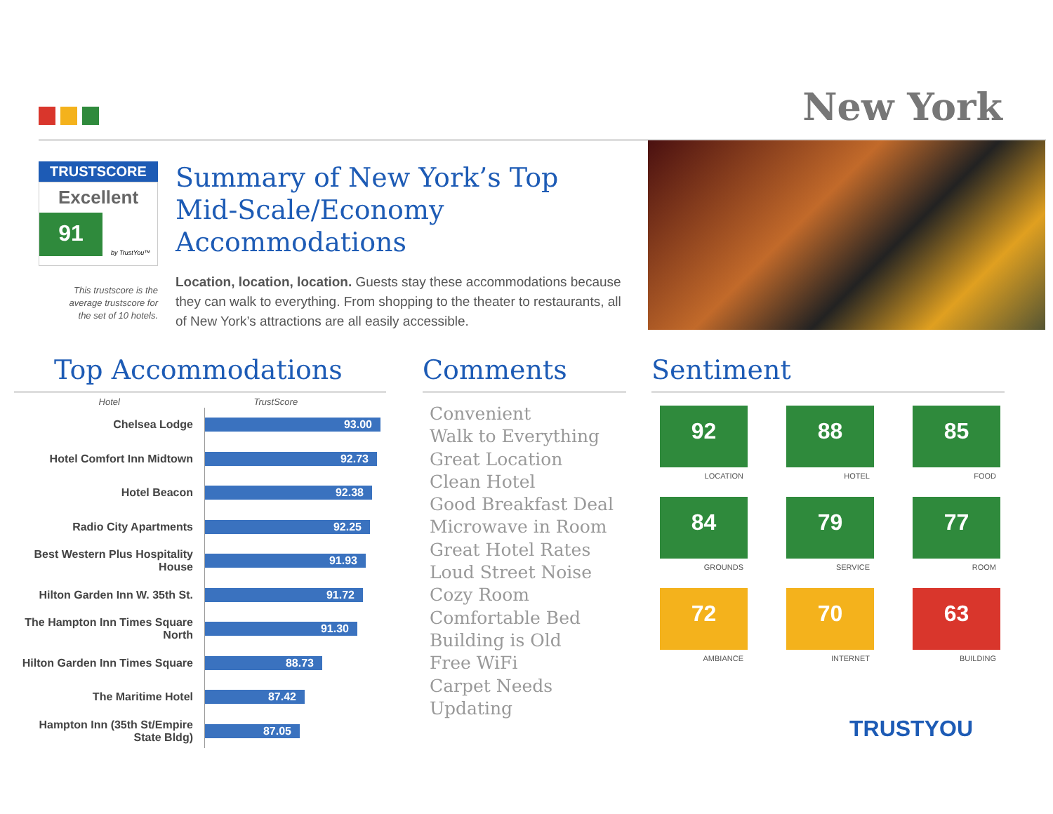New York
TRUSTSCORE
Excellent
91
by TrustYou™
This trustscore is the
average trustscore for
the set of 10 hotels.
Summary of New York’s Top Mid-Scale/Economy Accommodations
Location, location, location. Guests stay these accommodations because they can walk to everything. From shopping to the theater to restaurants, all of New York’s attractions are all easily accessible.
Top Accommodations
| Hotel | TrustScore |
| --- | --- |
| Chelsea Lodge | 93.00 |
| Hotel Comfort Inn Midtown | 92.73 |
| Hotel Beacon | 92.38 |
| Radio City Apartments | 92.25 |
| Best Western Plus Hospitality House | 91.93 |
| Hilton Garden Inn W. 35th St. | 91.72 |
| The Hampton Inn Times Square North | 91.30 |
| Hilton Garden Inn Times Square | 88.73 |
| The Maritime Hotel | 87.42 |
| Hampton Inn (35th St/Empire State Bldg) | 87.05 |
Comments
Convenient
Walk to Everything
Great Location
Clean Hotel
Good Breakfast Deal
Microwave in Room
Great Hotel Rates
Loud Street Noise
Cozy Room
Comfortable Bed
Building is Old
Free WiFi
Carpet Needs Updating
Sentiment
92
LOCATION
88
HOTEL
85
FOOD
84
GROUNDS
79
SERVICE
77
ROOM
72
AMBIANCE
70
INTERNET
63
BUILDING
TRUSTYOU